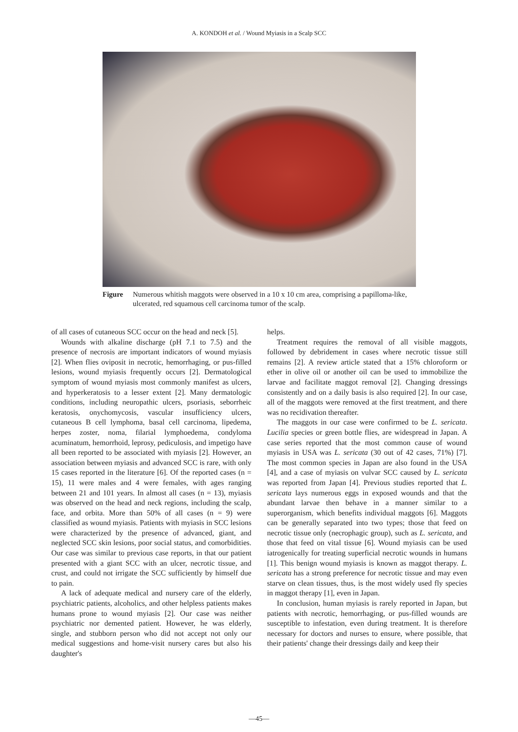A. KONDOH et al. / Wound Myiasis in a Scalp SCC
Figure Numerous whitish maggots were observed in a 10 x 10 cm area, comprising a papilloma-like, ulcerated, red squamous cell carcinoma tumor of the scalp.
of all cases of cutaneous SCC occur on the head and neck [5].
Wounds with alkaline discharge (pH 7.1 to 7.5) and the presence of necrosis are important indicators of wound myiasis [2]. When flies oviposit in necrotic, hemorrhaging, or pus-filled lesions, wound myiasis frequently occurs [2]. Dermatological symptom of wound myiasis most commonly manifest as ulcers, and hyperkeratosis to a lesser extent [2]. Many dermatologic conditions, including neuropathic ulcers, psoriasis, seborrheic keratosis, onychomycosis, vascular insufficiency ulcers, cutaneous B cell lymphoma, basal cell carcinoma, lipedema, herpes zoster, noma, filarial lymphoedema, condyloma acuminatum, hemorrhoid, leprosy, pediculosis, and impetigo have all been reported to be associated with myiasis [2]. However, an association between myiasis and advanced SCC is rare, with only 15 cases reported in the literature [6]. Of the reported cases (n = 15), 11 were males and 4 were females, with ages ranging between 21 and 101 years. In almost all cases (n = 13), myiasis was observed on the head and neck regions, including the scalp, face, and orbita. More than 50% of all cases (n = 9) were classified as wound myiasis. Patients with myiasis in SCC lesions were characterized by the presence of advanced, giant, and neglected SCC skin lesions, poor social status, and comorbidities. Our case was similar to previous case reports, in that our patient presented with a giant SCC with an ulcer, necrotic tissue, and crust, and could not irrigate the SCC sufficiently by himself due to pain.
A lack of adequate medical and nursery care of the elderly, psychiatric patients, alcoholics, and other helpless patients makes humans prone to wound myiasis [2]. Our case was neither psychiatric nor demented patient. However, he was elderly, single, and stubborn person who did not accept not only our medical suggestions and home-visit nursery cares but also his daughter's
helps.
Treatment requires the removal of all visible maggots, followed by debridement in cases where necrotic tissue still remains [2]. A review article stated that a 15% chloroform or ether in olive oil or another oil can be used to immobilize the larvae and facilitate maggot removal [2]. Changing dressings consistently and on a daily basis is also required [2]. In our case, all of the maggots were removed at the first treatment, and there was no recidivation thereafter.
The maggots in our case were confirmed to be L. sericata. Lucilia species or green bottle flies, are widespread in Japan. A case series reported that the most common cause of wound myiasis in USA was L. sericata (30 out of 42 cases, 71%) [7]. The most common species in Japan are also found in the USA [4], and a case of myiasis on vulvar SCC caused by L. sericata was reported from Japan [4]. Previous studies reported that L. sericata lays numerous eggs in exposed wounds and that the abundant larvae then behave in a manner similar to a superorganism, which benefits individual maggots [6]. Maggots can be generally separated into two types; those that feed on necrotic tissue only (necrophagic group), such as L. sericata, and those that feed on vital tissue [6]. Wound myiasis can be used iatrogenically for treating superficial necrotic wounds in humans [1]. This benign wound myiasis is known as maggot therapy. L. sericata has a strong preference for necrotic tissue and may even starve on clean tissues, thus, is the most widely used fly species in maggot therapy [1], even in Japan.
In conclusion, human myiasis is rarely reported in Japan, but patients with necrotic, hemorrhaging, or pus-filled wounds are susceptible to infestation, even during treatment. It is therefore necessary for doctors and nurses to ensure, where possible, that their patients' change their dressings daily and keep their
—45—